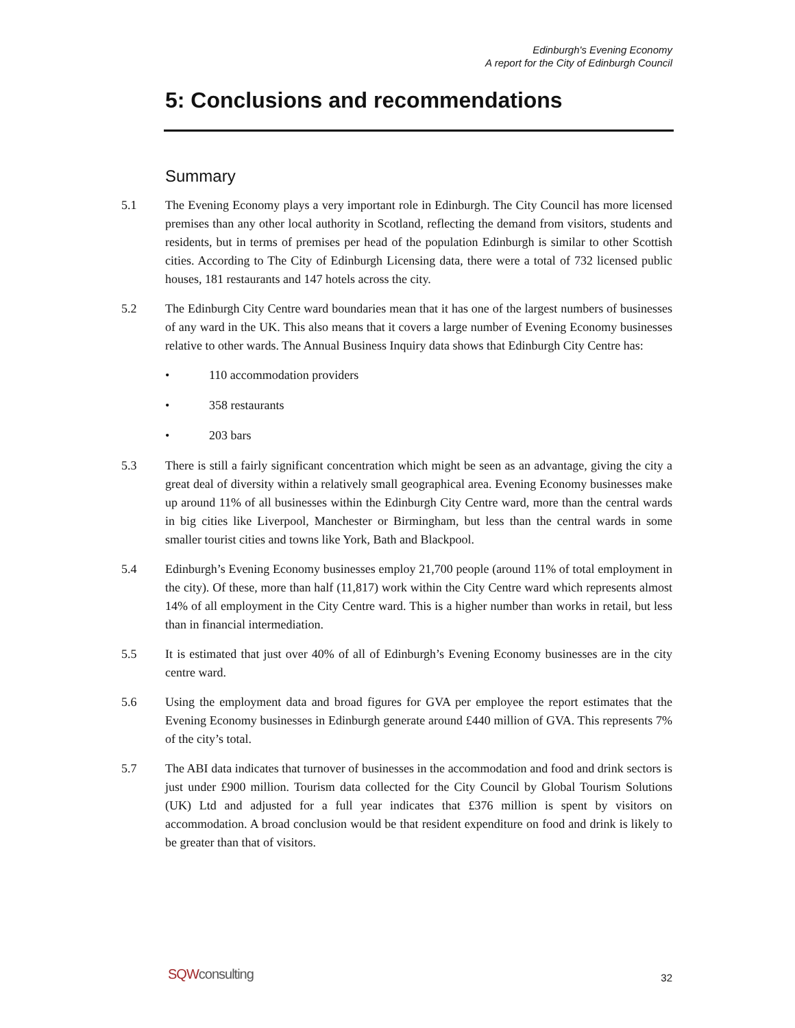Edinburgh's Evening Economy
A report for the City of Edinburgh Council
5: Conclusions and recommendations
Summary
5.1 The Evening Economy plays a very important role in Edinburgh. The City Council has more licensed premises than any other local authority in Scotland, reflecting the demand from visitors, students and residents, but in terms of premises per head of the population Edinburgh is similar to other Scottish cities. According to The City of Edinburgh Licensing data, there were a total of 732 licensed public houses, 181 restaurants and 147 hotels across the city.
5.2 The Edinburgh City Centre ward boundaries mean that it has one of the largest numbers of businesses of any ward in the UK. This also means that it covers a large number of Evening Economy businesses relative to other wards. The Annual Business Inquiry data shows that Edinburgh City Centre has:
• 110 accommodation providers
• 358 restaurants
• 203 bars
5.3 There is still a fairly significant concentration which might be seen as an advantage, giving the city a great deal of diversity within a relatively small geographical area. Evening Economy businesses make up around 11% of all businesses within the Edinburgh City Centre ward, more than the central wards in big cities like Liverpool, Manchester or Birmingham, but less than the central wards in some smaller tourist cities and towns like York, Bath and Blackpool.
5.4 Edinburgh’s Evening Economy businesses employ 21,700 people (around 11% of total employment in the city). Of these, more than half (11,817) work within the City Centre ward which represents almost 14% of all employment in the City Centre ward. This is a higher number than works in retail, but less than in financial intermediation.
5.5 It is estimated that just over 40% of all of Edinburgh’s Evening Economy businesses are in the city centre ward.
5.6 Using the employment data and broad figures for GVA per employee the report estimates that the Evening Economy businesses in Edinburgh generate around £440 million of GVA. This represents 7% of the city’s total.
5.7 The ABI data indicates that turnover of businesses in the accommodation and food and drink sectors is just under £900 million. Tourism data collected for the City Council by Global Tourism Solutions (UK) Ltd and adjusted for a full year indicates that £376 million is spent by visitors on accommodation. A broad conclusion would be that resident expenditure on food and drink is likely to be greater than that of visitors.
SQWconsulting 32